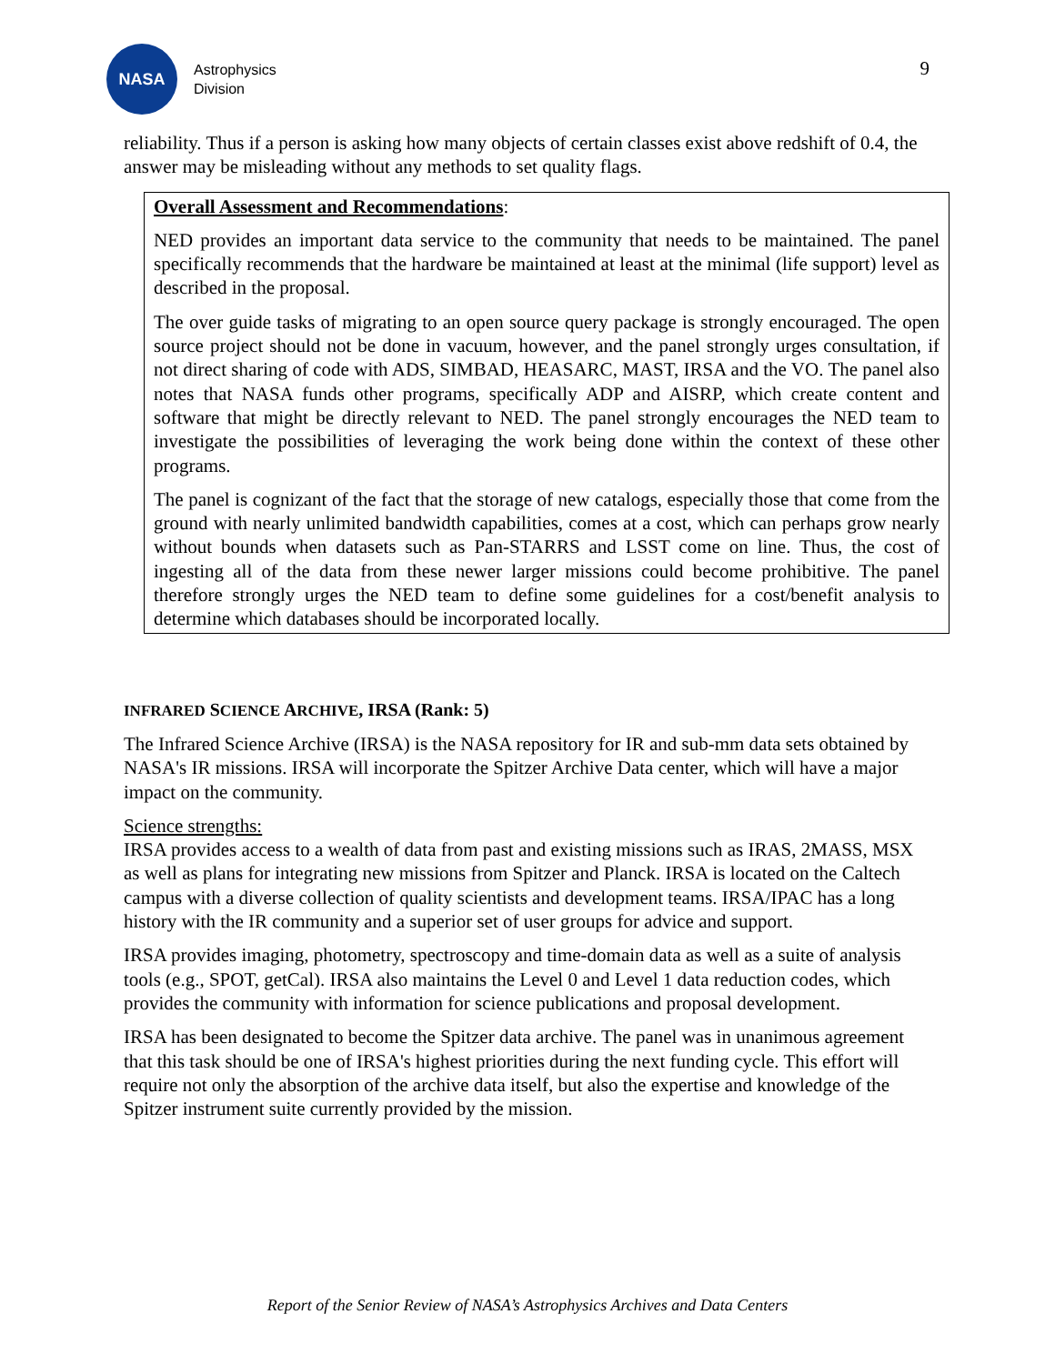NASA
Astrophysics
Division
9
reliability. Thus if a person is asking how many objects of certain classes exist above redshift of 0.4, the answer may be misleading without any methods to set quality flags.
Overall Assessment and Recommendations:
NED provides an important data service to the community that needs to be maintained. The panel specifically recommends that the hardware be maintained at least at the minimal (life support) level as described in the proposal.
The over guide tasks of migrating to an open source query package is strongly encouraged. The open source project should not be done in vacuum, however, and the panel strongly urges consultation, if not direct sharing of code with ADS, SIMBAD, HEASARC, MAST, IRSA and the VO. The panel also notes that NASA funds other programs, specifically ADP and AISRP, which create content and software that might be directly relevant to NED. The panel strongly encourages the NED team to investigate the possibilities of leveraging the work being done within the context of these other programs.
The panel is cognizant of the fact that the storage of new catalogs, especially those that come from the ground with nearly unlimited bandwidth capabilities, comes at a cost, which can perhaps grow nearly without bounds when datasets such as Pan-STARRS and LSST come on line. Thus, the cost of ingesting all of the data from these newer larger missions could become prohibitive. The panel therefore strongly urges the NED team to define some guidelines for a cost/benefit analysis to determine which databases should be incorporated locally.
INFRARED SCIENCE ARCHIVE, IRSA (Rank: 5)
The Infrared Science Archive (IRSA) is the NASA repository for IR and sub-mm data sets obtained by NASA's IR missions. IRSA will incorporate the Spitzer Archive Data center, which will have a major impact on the community.
Science strengths:
IRSA provides access to a wealth of data from past and existing missions such as IRAS, 2MASS, MSX as well as plans for integrating new missions from Spitzer and Planck. IRSA is located on the Caltech campus with a diverse collection of quality scientists and development teams. IRSA/IPAC has a long history with the IR community and a superior set of user groups for advice and support.
IRSA provides imaging, photometry, spectroscopy and time-domain data as well as a suite of analysis tools (e.g., SPOT, getCal). IRSA also maintains the Level 0 and Level 1 data reduction codes, which provides the community with information for science publications and proposal development.
IRSA has been designated to become the Spitzer data archive. The panel was in unanimous agreement that this task should be one of IRSA's highest priorities during the next funding cycle. This effort will require not only the absorption of the archive data itself, but also the expertise and knowledge of the Spitzer instrument suite currently provided by the mission.
Report of the Senior Review of NASA’s Astrophysics Archives and Data Centers